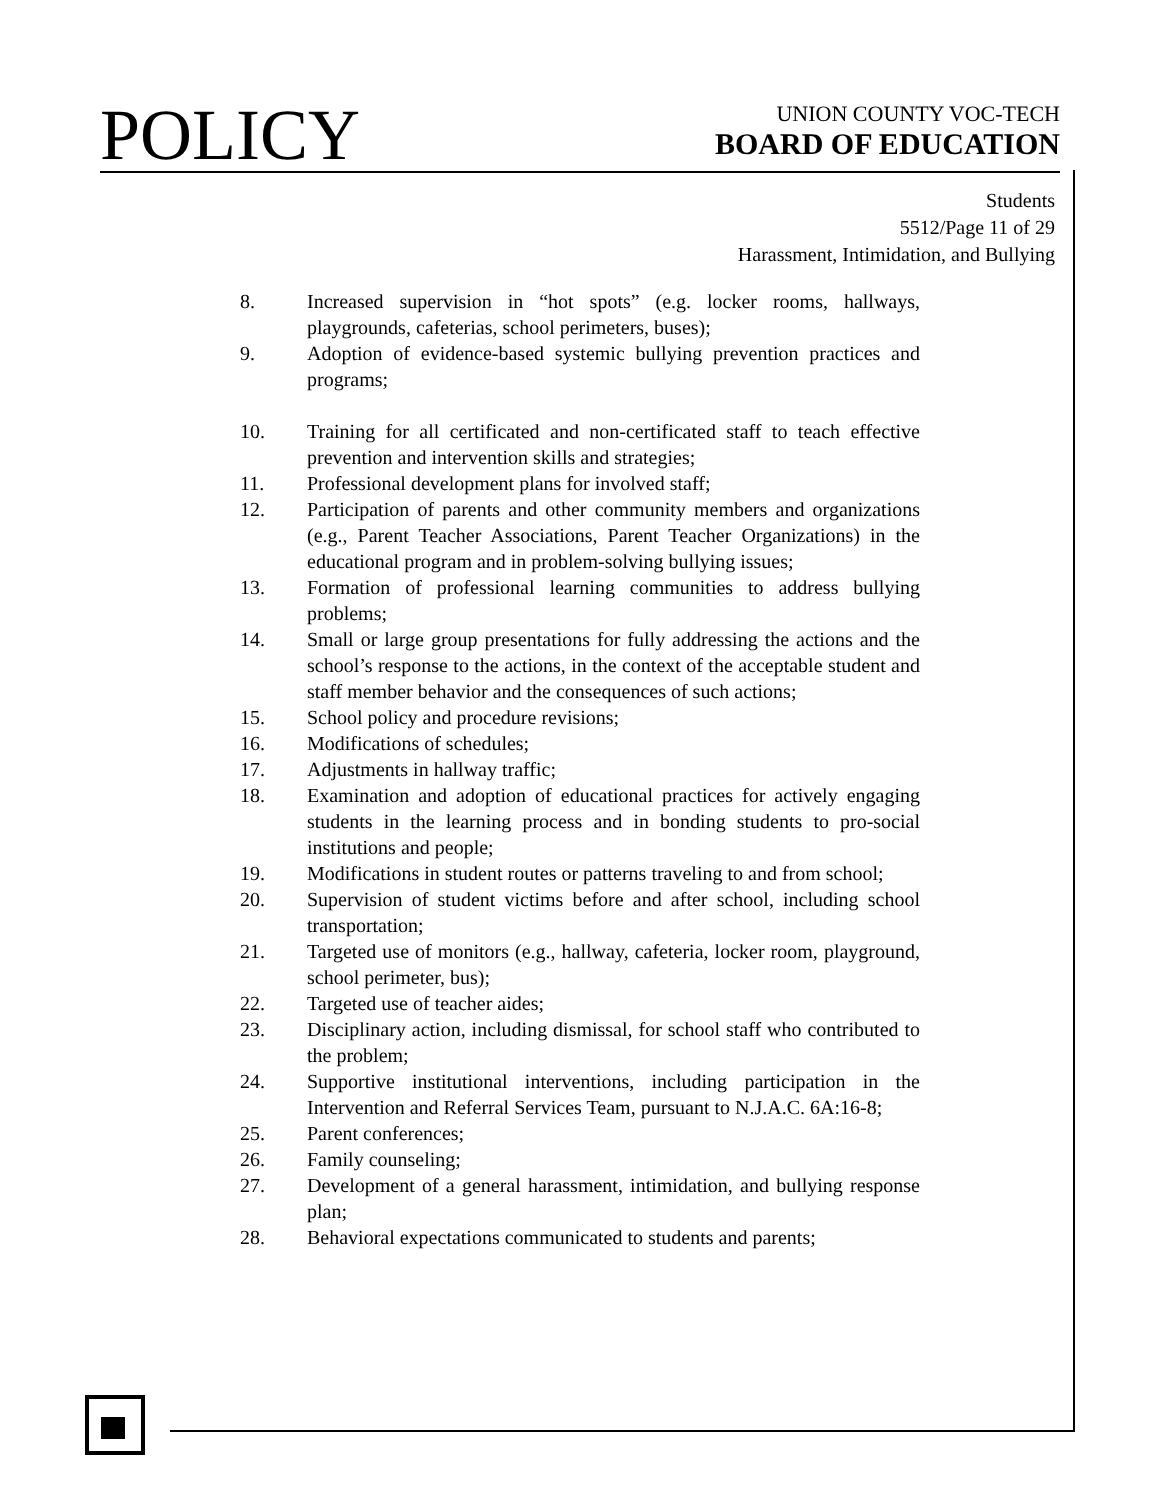POLICY
UNION COUNTY VOC-TECH
BOARD OF EDUCATION
Students
5512/Page 11 of 29
Harassment, Intimidation, and Bullying
8. Increased supervision in “hot spots” (e.g. locker rooms, hallways, playgrounds, cafeterias, school perimeters, buses);
9. Adoption of evidence-based systemic bullying prevention practices and programs;
10. Training for all certificated and non-certificated staff to teach effective prevention and intervention skills and strategies;
11. Professional development plans for involved staff;
12. Participation of parents and other community members and organizations (e.g., Parent Teacher Associations, Parent Teacher Organizations) in the educational program and in problem-solving bullying issues;
13. Formation of professional learning communities to address bullying problems;
14. Small or large group presentations for fully addressing the actions and the school’s response to the actions, in the context of the acceptable student and staff member behavior and the consequences of such actions;
15. School policy and procedure revisions;
16. Modifications of schedules;
17. Adjustments in hallway traffic;
18. Examination and adoption of educational practices for actively engaging students in the learning process and in bonding students to pro-social institutions and people;
19. Modifications in student routes or patterns traveling to and from school;
20. Supervision of student victims before and after school, including school transportation;
21. Targeted use of monitors (e.g., hallway, cafeteria, locker room, playground, school perimeter, bus);
22. Targeted use of teacher aides;
23. Disciplinary action, including dismissal, for school staff who contributed to the problem;
24. Supportive institutional interventions, including participation in the Intervention and Referral Services Team, pursuant to N.J.A.C. 6A:16-8;
25. Parent conferences;
26. Family counseling;
27. Development of a general harassment, intimidation, and bullying response plan;
28. Behavioral expectations communicated to students and parents;